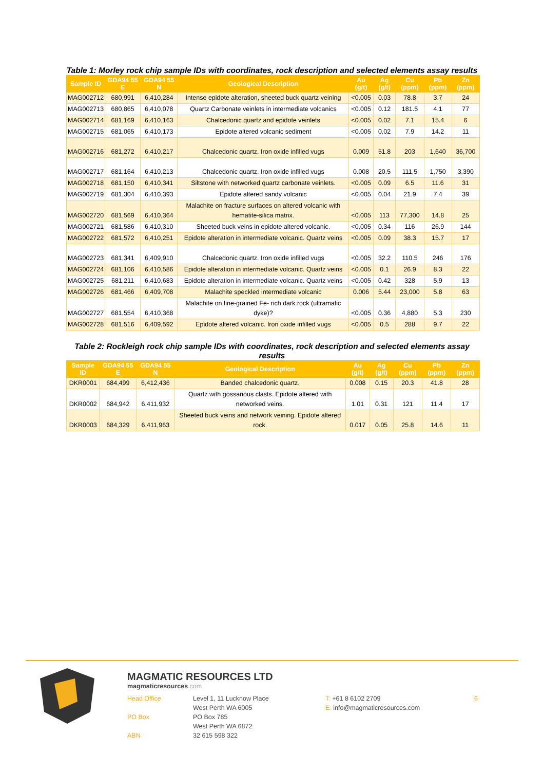Table 1: Morley rock chip sample IDs with coordinates, rock description and selected elements assay results
| Sample ID | GDA94 55 E | GDA94 55 N | Geological Description | Au (g/t) | Ag (g/t) | Cu (ppm) | Pb (ppm) | Zn (ppm) |
| --- | --- | --- | --- | --- | --- | --- | --- | --- |
| MAG002712 | 680,991 | 6,410,284 | Intense epidote alteration, sheeted buck quartz veining | <0.005 | 0.03 | 78.8 | 3.7 | 24 |
| MAG002713 | 680,865 | 6,410,078 | Quartz Carbonate veinlets in intermediate volcanics | <0.005 | 0.12 | 181.5 | 4.1 | 77 |
| MAG002714 | 681,169 | 6,410,163 | Chalcedonic quartz and epidote veinlets | <0.005 | 0.02 | 7.1 | 15.4 | 6 |
| MAG002715 | 681,065 | 6,410,173 | Epidote altered volcanic sediment | <0.005 | 0.02 | 7.9 | 14.2 | 11 |
| MAG002716 | 681,272 | 6,410,217 | Chalcedonic quartz. Iron oxide infilled vugs | 0.009 | 51.8 | 203 | 1,640 | 36,700 |
| MAG002717 | 681,164 | 6,410,213 | Chalcedonic quartz. Iron oxide infilled vugs | 0.008 | 20.5 | 111.5 | 1,750 | 3,390 |
| MAG002718 | 681,150 | 6,410,341 | Siltstone with networked quartz carbonate veinlets. | <0.005 | 0.09 | 6.5 | 11.6 | 31 |
| MAG002719 | 681,304 | 6,410,393 | Epidote altered sandy volcanic | <0.005 | 0.04 | 21.9 | 7.4 | 39 |
| MAG002720 | 681,569 | 6,410,364 | Malachite on fracture surfaces on altered volcanic with hematite-silica matrix. | <0.005 | 113 | 77,300 | 14.8 | 25 |
| MAG002721 | 681,586 | 6,410,310 | Sheeted buck veins in epidote altered volcanic. | <0.005 | 0.34 | 116 | 26.9 | 144 |
| MAG002722 | 681,572 | 6,410,251 | Epidote alteration in intermediate volcanic. Quartz veins | <0.005 | 0.09 | 38.3 | 15.7 | 17 |
| MAG002723 | 681,341 | 6,409,910 | Chalcedonic quartz. Iron oxide infilled vugs | <0.005 | 32.2 | 110.5 | 246 | 176 |
| MAG002724 | 681,106 | 6,410,586 | Epidote alteration in intermediate volcanic. Quartz veins | <0.005 | 0.1 | 26.9 | 8.3 | 22 |
| MAG002725 | 681,211 | 6,410,683 | Epidote alteration in intermediate volcanic. Quartz veins | <0.005 | 0.42 | 328 | 5.9 | 13 |
| MAG002726 | 681,466 | 6,409,708 | Malachite speckled intermediate volcanic | 0.006 | 5.44 | 23,000 | 5.8 | 63 |
| MAG002727 | 681,554 | 6,410,368 | Malachite on fine-grained Fe- rich dark rock (ultramafic dyke)? | <0.005 | 0.36 | 4,880 | 5.3 | 230 |
| MAG002728 | 681,516 | 6,409,592 | Epidote altered volcanic. Iron oxide infilled vugs | <0.005 | 0.5 | 288 | 9.7 | 22 |
Table 2: Rockleigh rock chip sample IDs with coordinates, rock description and selected elements assay results
| Sample ID | GDA94 55 E | GDA94 55 N | Geological Description | Au (g/t) | Ag (g/t) | Cu (ppm) | Pb (ppm) | Zn (ppm) |
| --- | --- | --- | --- | --- | --- | --- | --- | --- |
| DKR0001 | 684,499 | 6,412,436 | Banded chalcedonic quartz. | 0.008 | 0.15 | 20.3 | 41.8 | 28 |
| DKR0002 | 684,942 | 6,411,932 | Quartz with gossanous clasts. Epidote altered with networked veins. | 1.01 | 0.31 | 121 | 11.4 | 17 |
| DKR0003 | 684,329 | 6,411,963 | Sheeted buck veins and network veining. Epidote altered rock. | 0.017 | 0.05 | 25.8 | 14.6 | 11 |
MAGMATIC RESOURCES LTD
magmaticresources.com
Head Office
PO Box
ABN
Level 1, 11 Lucknow Place
West Perth WA 6005
PO Box 785
West Perth WA 6872
32 615 598 322
T: +61 8 6102 2709
E: info@magmaticresources.com
6